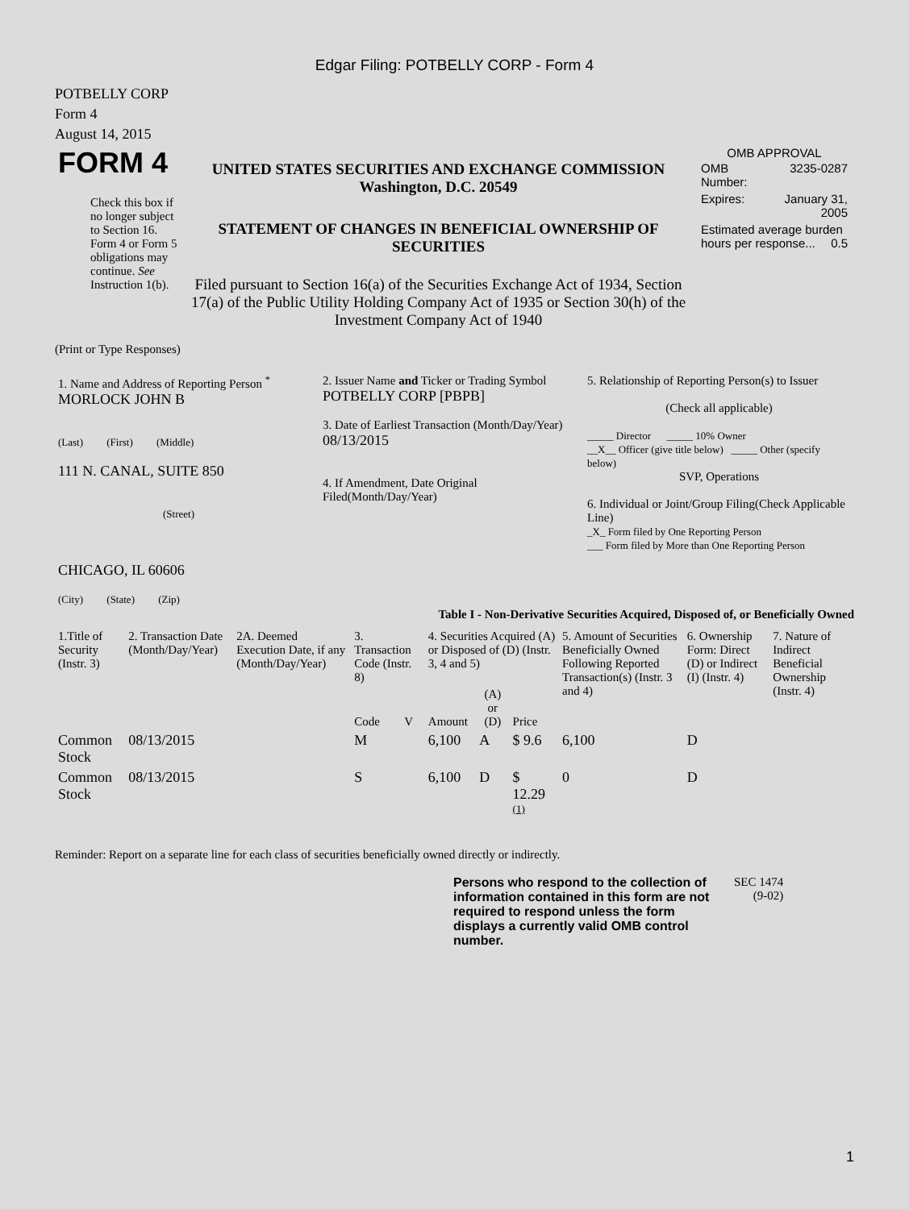Edgar Filing: POTBELLY CORP - Form 4
POTBELLY CORP
Form 4
August 14, 2015
| FORM 4 Check this box if no longer subject to Section 16. Form 4 or Form 5 obligations may continue. See Instruction 1(b). | UNITED STATES SECURITIES AND EXCHANGE COMMISSION Washington, D.C. 20549 STATEMENT OF CHANGES IN BENEFICIAL OWNERSHIP OF SECURITIES Filed pursuant to Section 16(a) of the Securities Exchange Act of 1934, Section 17(a) of the Public Utility Holding Company Act of 1935 or Section 30(h) of the Investment Company Act of 1940 | OMB APPROVAL / OMB Number: / 3235-0287 / / Expires: / January 31, 2005 / / Estimated average burden hours per response... 0.5 / / |
(Print or Type Responses)
| 1. Name and Address of Reporting Person <sup>*</sup> MORLOCK JOHN B (Last) (First) (Middle) 111 N. CANAL, SUITE 850 (Street) CHICAGO, IL 60606 (City) (State) (Zip) | 2. Issuer Name and Ticker or Trading Symbol POTBELLY CORP [PBPB] 3. Date of Earliest Transaction (Month/Day/Year) 08/13/2015 4. If Amendment, Date Original Filed(Month/Day/Year) | 5. Relationship of Reporting Person(s) to Issuer (Check all applicable) _____ Director _____ 10% Owner __X__ Officer (give title below) _____ Other (specify below) SVP, Operations 6. Individual or Joint/Group Filing(Check Applicable Line) _X_ Form filed by One Reporting Person ___ Form filed by More than One Reporting Person |
Table I - Non-Derivative Securities Acquired, Disposed of, or Beneficially Owned
| 1.Title of Security (Instr. 3) | 2. Transaction Date (Month/Day/Year) | 2A. Deemed Execution Date, if any (Month/Day/Year) | 3. Transaction Code (Instr. 8) | | 4. Securities Acquired (A) or Disposed of (D) (Instr. 3, 4 and 5) | | | 5. Amount of Securities Beneficially Owned Following Reported Transaction(s) (Instr. 3 and 4) | 6. Ownership Form: Direct (D) or Indirect (I) (Instr. 4) | 7. Nature of Indirect Beneficial Ownership (Instr. 4) |
| --- | --- | --- | --- | --- | --- | --- | --- | --- | --- | --- |
| | | | Code | V | Amount | (A) or (D) | Price | | | |
| Common Stock | 08/13/2015 | | M | | 6,100 | A | $ 9.6 | 6,100 | D | |
| Common Stock | 08/13/2015 | | S | | 6,100 | D | $ 12.29 <sup>(1)</sup> | 0 | D | |
Reminder: Report on a separate line for each class of securities beneficially owned directly or indirectly.
| Persons who respond to the collection of information contained in this form are not required to respond unless the form displays a currently valid OMB control number. | SEC 1474 (9-02) |
1